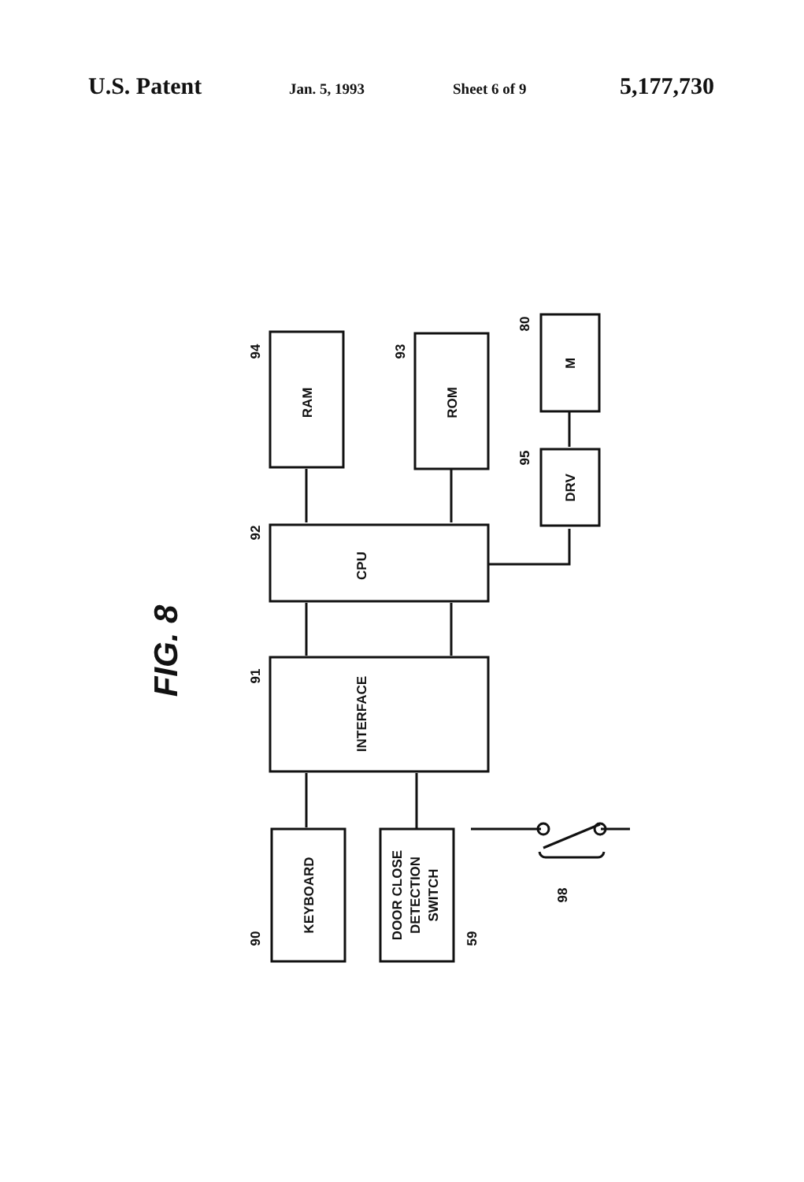U.S. Patent Jan. 5, 1993 Sheet 6 of 9 5,177,730
RAM
ROM
M
DRV
CPU
INTERFACE
KEYBOARD
DOOR CLOSE
DETECTION
SWITCH
94
93
80
95
92
91
90
59
98
FIG. 8